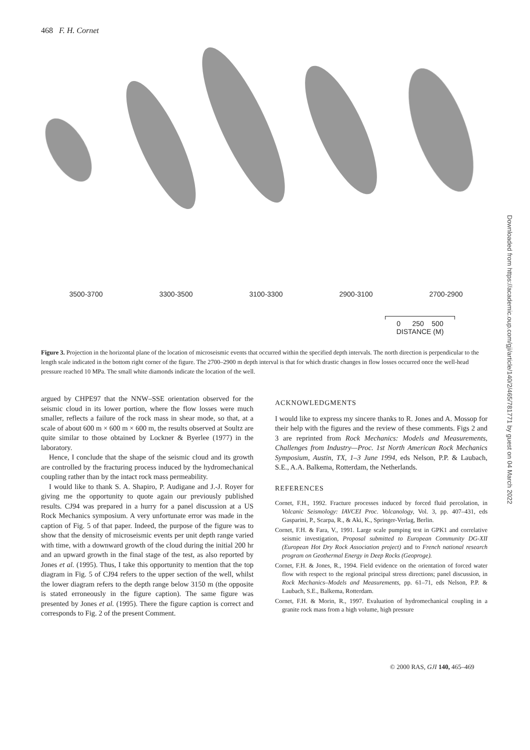468 F. H. Cornet
3500-3700 3300-3500 3100-3300 2900-3100 2700-2900
0 250 500
DISTANCE (M)
Figure 3. Projection in the horizontal plane of the location of microseismic events that occurred within the specified depth intervals. The north direction is perpendicular to the length scale indicated in the bottom right corner of the figure. The 2700–2900 m depth interval is that for which drastic changes in flow losses occurred once the well-head pressure reached 10 MPa. The small white diamonds indicate the location of the well.
argued by CHPE97 that the NNW–SSE orientation observed for the seismic cloud in its lower portion, where the flow losses were much smaller, reflects a failure of the rock mass in shear mode, so that, at a scale of about 600 m × 600 m × 600 m, the results observed at Soultz are quite similar to those obtained by Lockner & Byerlee (1977) in the laboratory.
Hence, I conclude that the shape of the seismic cloud and its growth are controlled by the fracturing process induced by the hydromechanical coupling rather than by the intact rock mass permeability.
I would like to thank S. A. Shapiro, P. Audigane and J.-J. Royer for giving me the opportunity to quote again our previously published results. CJ94 was prepared in a hurry for a panel discussion at a US Rock Mechanics symposium. A very unfortunate error was made in the caption of Fig. 5 of that paper. Indeed, the purpose of the figure was to show that the density of microseismic events per unit depth range varied with time, with a downward growth of the cloud during the initial 200 hr and an upward growth in the final stage of the test, as also reported by Jones et al. (1995). Thus, I take this opportunity to mention that the top diagram in Fig. 5 of CJ94 refers to the upper section of the well, whilst the lower diagram refers to the depth range below 3150 m (the opposite is stated erroneously in the figure caption). The same figure was presented by Jones et al. (1995). There the figure caption is correct and corresponds to Fig. 2 of the present Comment.
ACKNOWLEDGMENTS
I would like to express my sincere thanks to R. Jones and A. Mossop for their help with the figures and the review of these comments. Figs 2 and 3 are reprinted from Rock Mechanics: Models and Measurements, Challenges from Industry—Proc. 1st North American Rock Mechanics Symposium, Austin, TX, 1–3 June 1994, eds Nelson, P.P. & Laubach, S.E., A.A. Balkema, Rotterdam, the Netherlands.
REFERENCES
Cornet, F.H., 1992. Fracture processes induced by forced fluid percolation, in Volcanic Seismology: IAVCEI Proc. Volcanology, Vol. 3, pp. 407–431, eds Gasparini, P., Scarpa, R., & Aki, K., Springer-Verlag, Berlin.
Cornet, F.H. & Fara, V., 1991. Large scale pumping test in GPK1 and correlative seismic investigation, Proposal submitted to European Community DG-XII (European Hot Dry Rock Association project) and to French national research program on Geothermal Energy in Deep Rocks (Geoproge).
Cornet, F.H. & Jones, R., 1994. Field evidence on the orientation of forced water flow with respect to the regional principal stress directions; panel discussion, in Rock Mechanics–Models and Measurements, pp. 61–71, eds Nelson, P.P. & Laubach, S.E., Balkema, Rotterdam.
Cornet, F.H. & Morin, R., 1997. Evaluation of hydromechanical coupling in a granite rock mass from a high volume, high pressure
© 2000 RAS, GJI 140, 465–469
Downloaded from https://academic.oup.com/gji/article/140/2/465/781771 by guest on 04 March 2022